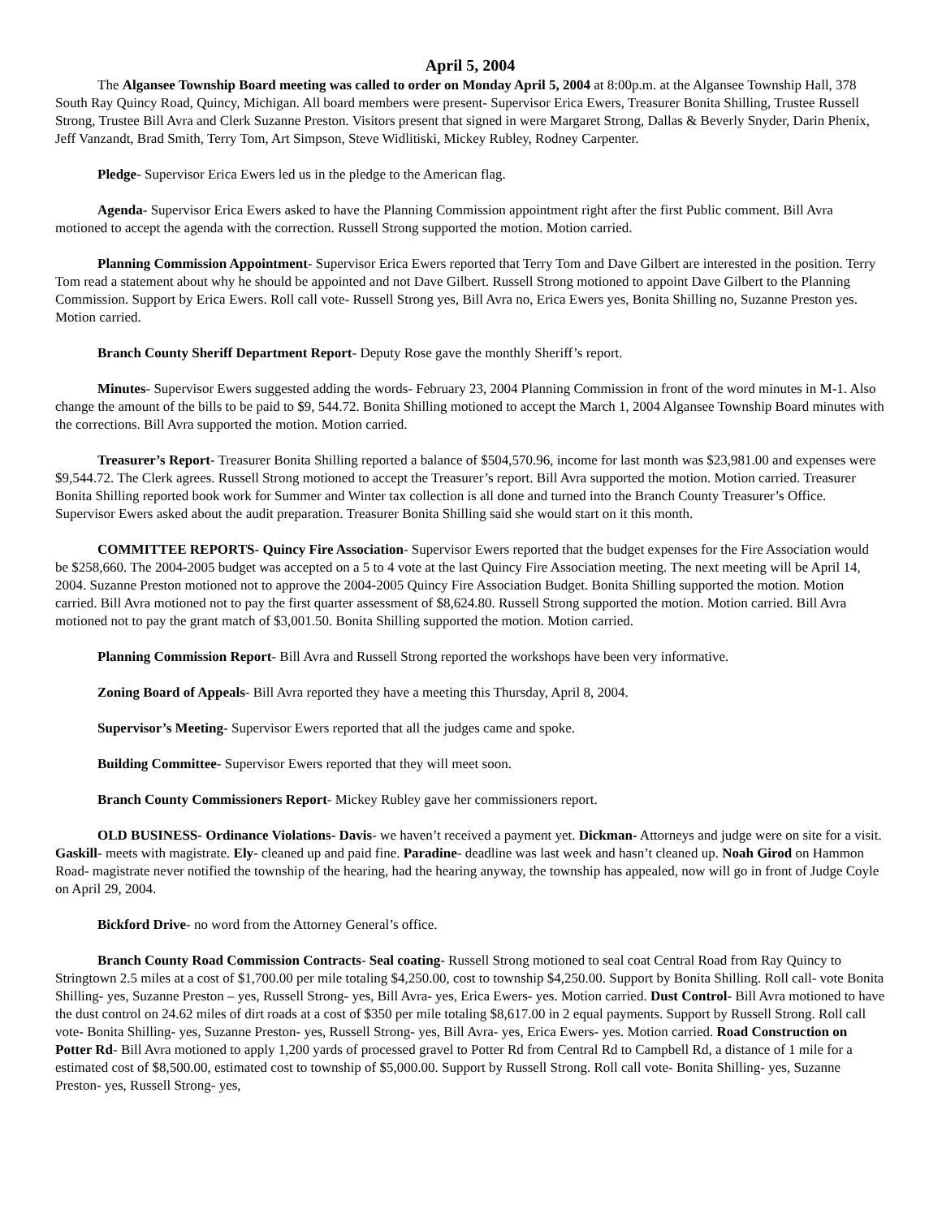April 5, 2004
The Algansee Township Board meeting was called to order on Monday April 5, 2004 at 8:00p.m. at the Algansee Township Hall, 378 South Ray Quincy Road, Quincy, Michigan. All board members were present- Supervisor Erica Ewers, Treasurer Bonita Shilling, Trustee Russell Strong, Trustee Bill Avra and Clerk Suzanne Preston. Visitors present that signed in were Margaret Strong, Dallas & Beverly Snyder, Darin Phenix, Jeff Vanzandt, Brad Smith, Terry Tom, Art Simpson, Steve Widlitiski, Mickey Rubley, Rodney Carpenter.
Pledge- Supervisor Erica Ewers led us in the pledge to the American flag.
Agenda- Supervisor Erica Ewers asked to have the Planning Commission appointment right after the first Public comment. Bill Avra motioned to accept the agenda with the correction. Russell Strong supported the motion. Motion carried.
Planning Commission Appointment- Supervisor Erica Ewers reported that Terry Tom and Dave Gilbert are interested in the position. Terry Tom read a statement about why he should be appointed and not Dave Gilbert. Russell Strong motioned to appoint Dave Gilbert to the Planning Commission. Support by Erica Ewers. Roll call vote- Russell Strong yes, Bill Avra no, Erica Ewers yes, Bonita Shilling no, Suzanne Preston yes. Motion carried.
Branch County Sheriff Department Report- Deputy Rose gave the monthly Sheriff’s report.
Minutes- Supervisor Ewers suggested adding the words- February 23, 2004 Planning Commission in front of the word minutes in M-1. Also change the amount of the bills to be paid to $9, 544.72. Bonita Shilling motioned to accept the March 1, 2004 Algansee Township Board minutes with the corrections. Bill Avra supported the motion. Motion carried.
Treasurer’s Report- Treasurer Bonita Shilling reported a balance of $504,570.96, income for last month was $23,981.00 and expenses were $9,544.72. The Clerk agrees. Russell Strong motioned to accept the Treasurer’s report. Bill Avra supported the motion. Motion carried. Treasurer Bonita Shilling reported book work for Summer and Winter tax collection is all done and turned into the Branch County Treasurer’s Office. Supervisor Ewers asked about the audit preparation. Treasurer Bonita Shilling said she would start on it this month.
COMMITTEE REPORTS- Quincy Fire Association- Supervisor Ewers reported that the budget expenses for the Fire Association would be $258,660. The 2004-2005 budget was accepted on a 5 to 4 vote at the last Quincy Fire Association meeting. The next meeting will be April 14, 2004. Suzanne Preston motioned not to approve the 2004-2005 Quincy Fire Association Budget. Bonita Shilling supported the motion. Motion carried. Bill Avra motioned not to pay the first quarter assessment of $8,624.80. Russell Strong supported the motion. Motion carried. Bill Avra motioned not to pay the grant match of $3,001.50. Bonita Shilling supported the motion. Motion carried.
Planning Commission Report- Bill Avra and Russell Strong reported the workshops have been very informative.
Zoning Board of Appeals- Bill Avra reported they have a meeting this Thursday, April 8, 2004.
Supervisor’s Meeting- Supervisor Ewers reported that all the judges came and spoke.
Building Committee- Supervisor Ewers reported that they will meet soon.
Branch County Commissioners Report- Mickey Rubley gave her commissioners report.
OLD BUSINESS- Ordinance Violations- Davis- we haven’t received a payment yet. Dickman- Attorneys and judge were on site for a visit. Gaskill- meets with magistrate. Ely- cleaned up and paid fine. Paradine- deadline was last week and hasn’t cleaned up. Noah Girod on Hammon Road- magistrate never notified the township of the hearing, had the hearing anyway, the township has appealed, now will go in front of Judge Coyle on April 29, 2004.
Bickford Drive- no word from the Attorney General’s office.
Branch County Road Commission Contracts- Seal coating- Russell Strong motioned to seal coat Central Road from Ray Quincy to Stringtown 2.5 miles at a cost of $1,700.00 per mile totaling $4,250.00, cost to township $4,250.00. Support by Bonita Shilling. Roll call- vote Bonita Shilling- yes, Suzanne Preston – yes, Russell Strong- yes, Bill Avra- yes, Erica Ewers- yes. Motion carried. Dust Control- Bill Avra motioned to have the dust control on 24.62 miles of dirt roads at a cost of $350 per mile totaling $8,617.00 in 2 equal payments. Support by Russell Strong. Roll call vote- Bonita Shilling- yes, Suzanne Preston- yes, Russell Strong- yes, Bill Avra- yes, Erica Ewers- yes. Motion carried. Road Construction on Potter Rd- Bill Avra motioned to apply 1,200 yards of processed gravel to Potter Rd from Central Rd to Campbell Rd, a distance of 1 mile for a estimated cost of $8,500.00, estimated cost to township of $5,000.00. Support by Russell Strong. Roll call vote- Bonita Shilling- yes, Suzanne Preston- yes, Russell Strong- yes,